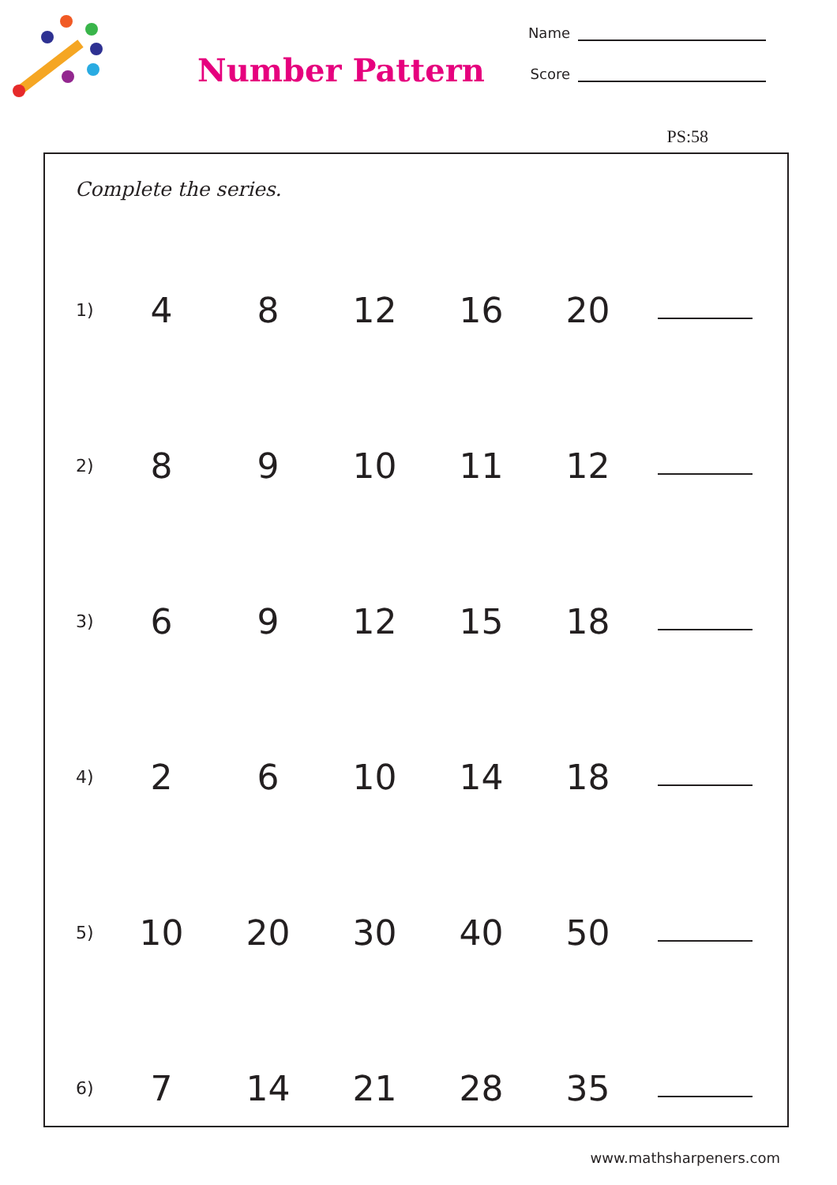Number Pattern
Name
Score
PS:58
Complete the series.
| 1) | 4 | 8 | 12 | 16 | 20 | |
| 2) | 8 | 9 | 10 | 11 | 12 | |
| 3) | 6 | 9 | 12 | 15 | 18 | |
| 4) | 2 | 6 | 10 | 14 | 18 | |
| 5) | 10 | 20 | 30 | 40 | 50 | |
| 6) | 7 | 14 | 21 | 28 | 35 | |
www.mathsharpeners.com